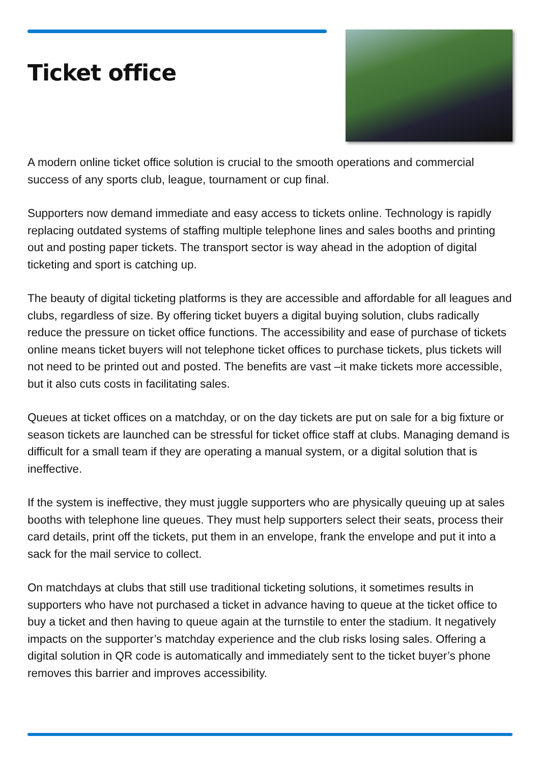Ticket office
A modern online ticket office solution is crucial to the smooth operations and commercial success of any sports club, league, tournament or cup final.
Supporters now demand immediate and easy access to tickets online. Technology is rapidly replacing outdated systems of staffing multiple telephone lines and sales booths and printing out and posting paper tickets. The transport sector is way ahead in the adoption of digital ticketing and sport is catching up.
The beauty of digital ticketing platforms is they are accessible and affordable for all leagues and clubs, regardless of size. By offering ticket buyers a digital buying solution, clubs radically reduce the pressure on ticket office functions. The accessibility and ease of purchase of tickets online means ticket buyers will not telephone ticket offices to purchase tickets, plus tickets will not need to be printed out and posted. The benefits are vast –it make tickets more accessible, but it also cuts costs in facilitating sales.
Queues at ticket offices on a matchday, or on the day tickets are put on sale for a big fixture or season tickets are launched can be stressful for ticket office staff at clubs. Managing demand is difficult for a small team if they are operating a manual system, or a digital solution that is ineffective.
If the system is ineffective, they must juggle supporters who are physically queuing up at sales booths with telephone line queues. They must help supporters select their seats, process their card details, print off the tickets, put them in an envelope, frank the envelope and put it into a sack for the mail service to collect.
On matchdays at clubs that still use traditional ticketing solutions, it sometimes results in supporters who have not purchased a ticket in advance having to queue at the ticket office to buy a ticket and then having to queue again at the turnstile to enter the stadium. It negatively impacts on the supporter’s matchday experience and the club risks losing sales. Offering a digital solution in QR code is automatically and immediately sent to the ticket buyer’s phone removes this barrier and improves accessibility.